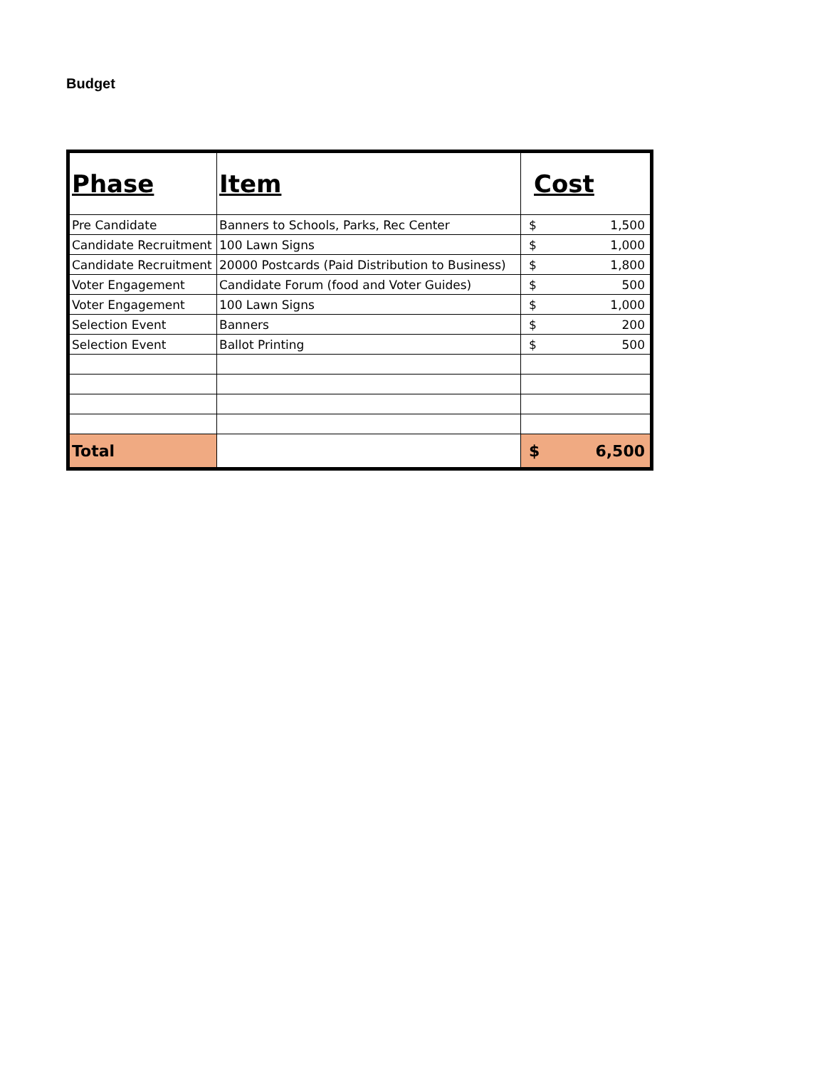Budget
| Phase | Item | Cost |
| --- | --- | --- |
| Pre Candidate | Banners to Schools, Parks, Rec Center | $ 1,500 |
| Candidate Recruitment | 100 Lawn Signs | $ 1,000 |
| Candidate Recruitment | 20000 Postcards (Paid Distribution to Business) | $ 1,800 |
| Voter Engagement | Candidate Forum (food and Voter Guides) | $ 500 |
| Voter Engagement | 100 Lawn Signs | $ 1,000 |
| Selection Event | Banners | $ 200 |
| Selection Event | Ballot Printing | $ 500 |
| Total | | $ 6,500 |